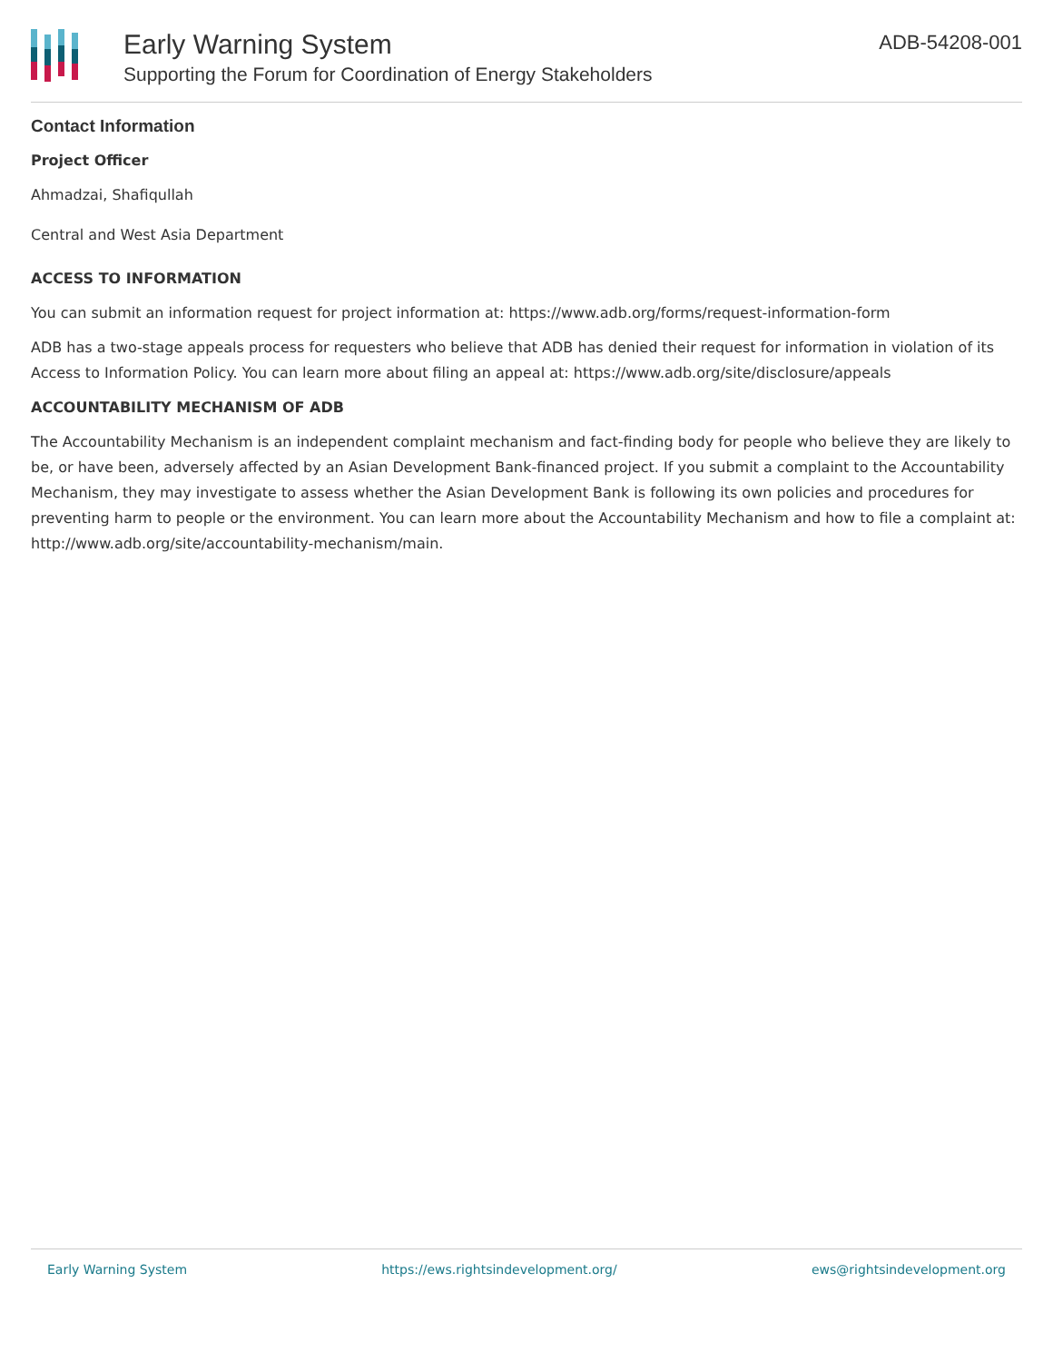Early Warning System
Supporting the Forum for Coordination of Energy Stakeholders
ADB-54208-001
Contact Information
Project Officer
Ahmadzai, Shafiqullah
Central and West Asia Department
ACCESS TO INFORMATION
You can submit an information request for project information at: https://www.adb.org/forms/request-information-form
ADB has a two-stage appeals process for requesters who believe that ADB has denied their request for information in violation of its Access to Information Policy. You can learn more about filing an appeal at: https://www.adb.org/site/disclosure/appeals
ACCOUNTABILITY MECHANISM OF ADB
The Accountability Mechanism is an independent complaint mechanism and fact-finding body for people who believe they are likely to be, or have been, adversely affected by an Asian Development Bank-financed project. If you submit a complaint to the Accountability Mechanism, they may investigate to assess whether the Asian Development Bank is following its own policies and procedures for preventing harm to people or the environment. You can learn more about the Accountability Mechanism and how to file a complaint at: http://www.adb.org/site/accountability-mechanism/main.
Early Warning System https://ews.rightsindevelopment.org/ ews@rightsindevelopment.org